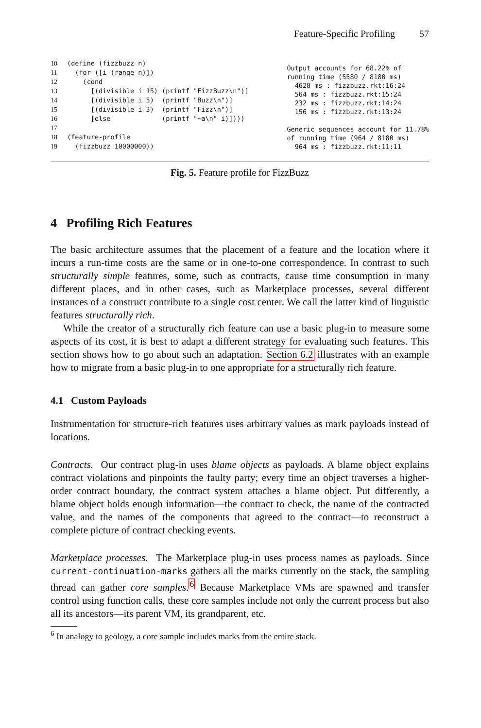Feature-Specific Profiling 57
10(define (fizzbuzz n)
11  (for ([i (range n)])
12    (cond
13      [(divisible i 15) (printf "FizzBuzz\n")]
14      [(divisible i 5)  (printf "Buzz\n")]
15      [(divisible i 3)  (printf "Fizz\n")]
16      [else             (printf "~a\n" i)])))
17
18(feature-profile
19  (fizzbuzz 10000000))
Output accounts for 68.22% of
running time (5580 / 8180 ms)
  4628 ms : fizzbuzz.rkt:16:24
  564 ms : fizzbuzz.rkt:15:24
  232 ms : fizzbuzz.rkt:14:24
  156 ms : fizzbuzz.rkt:13:24

Generic sequences account for 11.78%
of running time (964 / 8180 ms)
  964 ms : fizzbuzz.rkt:11:11
Fig. 5. Feature profile for FizzBuzz
4 Profiling Rich Features
The basic architecture assumes that the placement of a feature and the location where it incurs a run-time costs are the same or in one-to-one correspondence. In contrast to such structurally simple features, some, such as contracts, cause time consumption in many different places, and in other cases, such as Marketplace processes, several different instances of a construct contribute to a single cost center. We call the latter kind of linguistic features structurally rich.
While the creator of a structurally rich feature can use a basic plug-in to measure some aspects of its cost, it is best to adapt a different strategy for evaluating such features. This section shows how to go about such an adaptation. Section 6.2 illustrates with an example how to migrate from a basic plug-in to one appropriate for a structurally rich feature.
4.1 Custom Payloads
Instrumentation for structure-rich features uses arbitrary values as mark payloads instead of locations.
Contracts. Our contract plug-in uses blame objects as payloads. A blame object explains contract violations and pinpoints the faulty party; every time an object traverses a higher-order contract boundary, the contract system attaches a blame object. Put differently, a blame object holds enough information—the contract to check, the name of the contracted value, and the names of the components that agreed to the contract—to reconstruct a complete picture of contract checking events.
Marketplace processes. The Marketplace plug-in uses process names as payloads. Since current-continuation-marks gathers all the marks currently on the stack, the sampling thread can gather core samples.<sup>6</sup> Because Marketplace VMs are spawned and transfer control using function calls, these core samples include not only the current process but also all its ancestors—its parent VM, its grandparent, etc.
<sup>6</sup> In analogy to geology, a core sample includes marks from the entire stack.